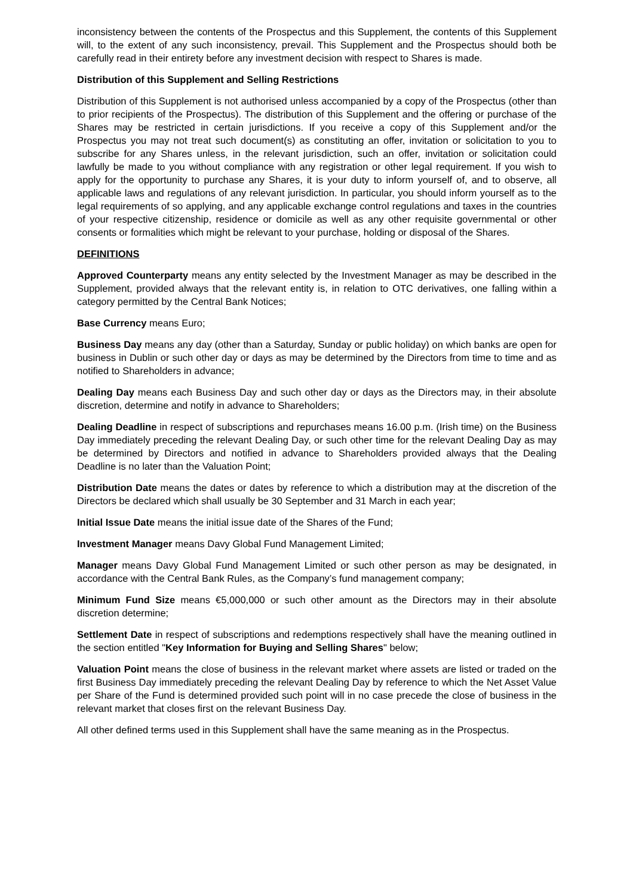inconsistency between the contents of the Prospectus and this Supplement, the contents of this Supplement will, to the extent of any such inconsistency, prevail. This Supplement and the Prospectus should both be carefully read in their entirety before any investment decision with respect to Shares is made.
Distribution of this Supplement and Selling Restrictions
Distribution of this Supplement is not authorised unless accompanied by a copy of the Prospectus (other than to prior recipients of the Prospectus). The distribution of this Supplement and the offering or purchase of the Shares may be restricted in certain jurisdictions. If you receive a copy of this Supplement and/or the Prospectus you may not treat such document(s) as constituting an offer, invitation or solicitation to you to subscribe for any Shares unless, in the relevant jurisdiction, such an offer, invitation or solicitation could lawfully be made to you without compliance with any registration or other legal requirement. If you wish to apply for the opportunity to purchase any Shares, it is your duty to inform yourself of, and to observe, all applicable laws and regulations of any relevant jurisdiction. In particular, you should inform yourself as to the legal requirements of so applying, and any applicable exchange control regulations and taxes in the countries of your respective citizenship, residence or domicile as well as any other requisite governmental or other consents or formalities which might be relevant to your purchase, holding or disposal of the Shares.
DEFINITIONS
Approved Counterparty means any entity selected by the Investment Manager as may be described in the Supplement, provided always that the relevant entity is, in relation to OTC derivatives, one falling within a category permitted by the Central Bank Notices;
Base Currency means Euro;
Business Day means any day (other than a Saturday, Sunday or public holiday) on which banks are open for business in Dublin or such other day or days as may be determined by the Directors from time to time and as notified to Shareholders in advance;
Dealing Day means each Business Day and such other day or days as the Directors may, in their absolute discretion, determine and notify in advance to Shareholders;
Dealing Deadline in respect of subscriptions and repurchases means 16.00 p.m. (Irish time) on the Business Day immediately preceding the relevant Dealing Day, or such other time for the relevant Dealing Day as may be determined by Directors and notified in advance to Shareholders provided always that the Dealing Deadline is no later than the Valuation Point;
Distribution Date means the dates or dates by reference to which a distribution may at the discretion of the Directors be declared which shall usually be 30 September and 31 March in each year;
Initial Issue Date means the initial issue date of the Shares of the Fund;
Investment Manager means Davy Global Fund Management Limited;
Manager means Davy Global Fund Management Limited or such other person as may be designated, in accordance with the Central Bank Rules, as the Company’s fund management company;
Minimum Fund Size means €5,000,000 or such other amount as the Directors may in their absolute discretion determine;
Settlement Date in respect of subscriptions and redemptions respectively shall have the meaning outlined in the section entitled "Key Information for Buying and Selling Shares" below;
Valuation Point means the close of business in the relevant market where assets are listed or traded on the first Business Day immediately preceding the relevant Dealing Day by reference to which the Net Asset Value per Share of the Fund is determined provided such point will in no case precede the close of business in the relevant market that closes first on the relevant Business Day.
All other defined terms used in this Supplement shall have the same meaning as in the Prospectus.